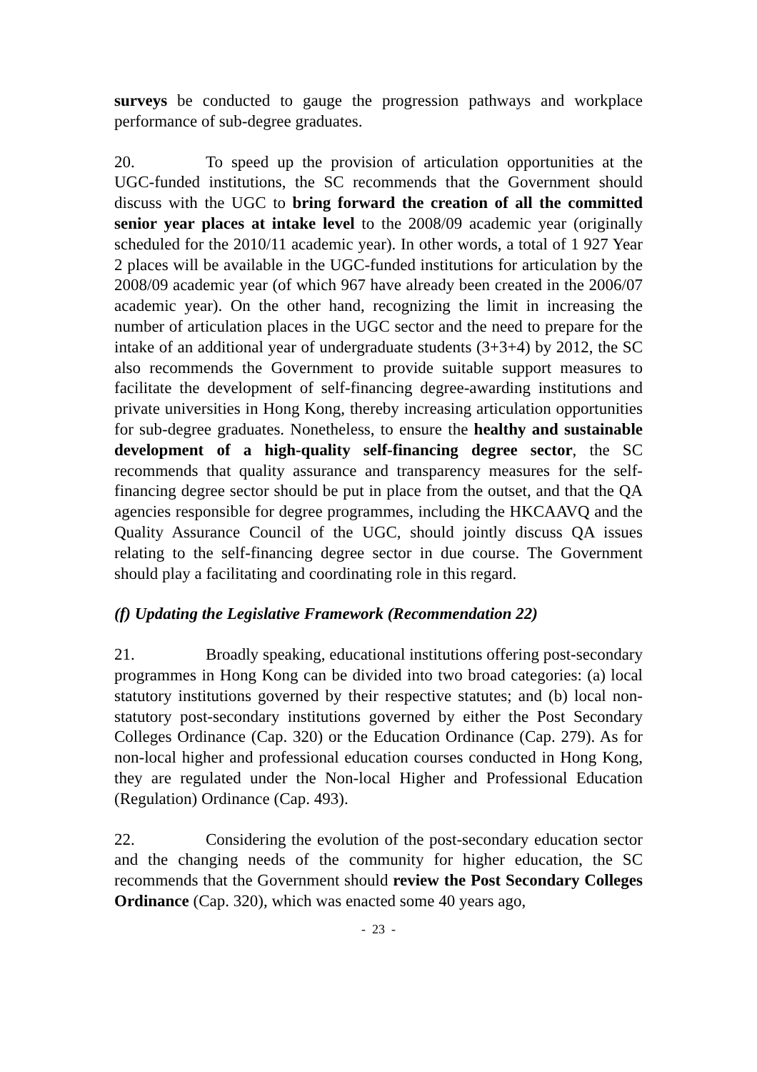surveys be conducted to gauge the progression pathways and workplace performance of sub-degree graduates.
20. To speed up the provision of articulation opportunities at the UGC-funded institutions, the SC recommends that the Government should discuss with the UGC to bring forward the creation of all the committed senior year places at intake level to the 2008/09 academic year (originally scheduled for the 2010/11 academic year). In other words, a total of 1 927 Year 2 places will be available in the UGC-funded institutions for articulation by the 2008/09 academic year (of which 967 have already been created in the 2006/07 academic year). On the other hand, recognizing the limit in increasing the number of articulation places in the UGC sector and the need to prepare for the intake of an additional year of undergraduate students (3+3+4) by 2012, the SC also recommends the Government to provide suitable support measures to facilitate the development of self-financing degree-awarding institutions and private universities in Hong Kong, thereby increasing articulation opportunities for sub-degree graduates. Nonetheless, to ensure the healthy and sustainable development of a high-quality self-financing degree sector, the SC recommends that quality assurance and transparency measures for the self-financing degree sector should be put in place from the outset, and that the QA agencies responsible for degree programmes, including the HKCAAVQ and the Quality Assurance Council of the UGC, should jointly discuss QA issues relating to the self-financing degree sector in due course. The Government should play a facilitating and coordinating role in this regard.
(f) Updating the Legislative Framework (Recommendation 22)
21. Broadly speaking, educational institutions offering post-secondary programmes in Hong Kong can be divided into two broad categories: (a) local statutory institutions governed by their respective statutes; and (b) local non-statutory post-secondary institutions governed by either the Post Secondary Colleges Ordinance (Cap. 320) or the Education Ordinance (Cap. 279). As for non-local higher and professional education courses conducted in Hong Kong, they are regulated under the Non-local Higher and Professional Education (Regulation) Ordinance (Cap. 493).
22. Considering the evolution of the post-secondary education sector and the changing needs of the community for higher education, the SC recommends that the Government should review the Post Secondary Colleges Ordinance (Cap. 320), which was enacted some 40 years ago,
- 23 -